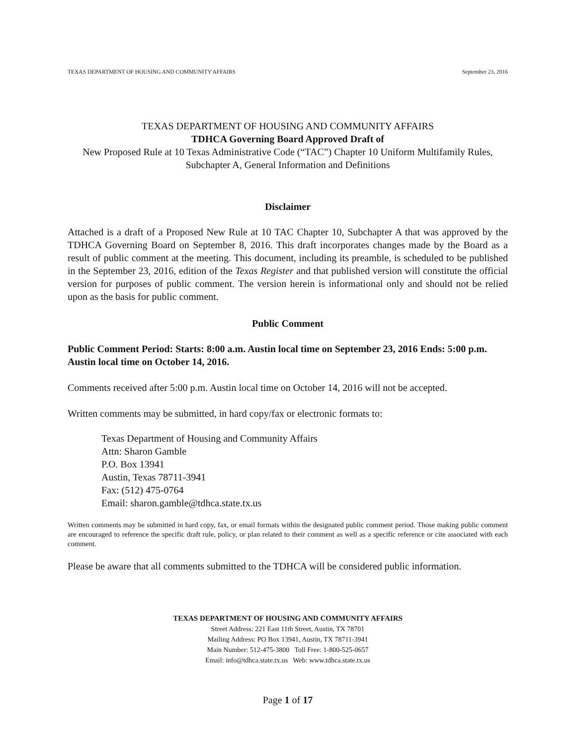TEXAS DEPARTMENT OF HOUSING AND COMMUNITY AFFAIRS September 23, 2016
TEXAS DEPARTMENT OF HOUSING AND COMMUNITY AFFAIRS
TDHCA Governing Board Approved Draft of
New Proposed Rule at 10 Texas Administrative Code (“TAC”) Chapter 10 Uniform Multifamily Rules, Subchapter A, General Information and Definitions
Disclaimer
Attached is a draft of a Proposed New Rule at 10 TAC Chapter 10, Subchapter A that was approved by the TDHCA Governing Board on September 8, 2016. This draft incorporates changes made by the Board as a result of public comment at the meeting. This document, including its preamble, is scheduled to be published in the September 23, 2016, edition of the Texas Register and that published version will constitute the official version for purposes of public comment. The version herein is informational only and should not be relied upon as the basis for public comment.
Public Comment
Public Comment Period: Starts: 8:00 a.m. Austin local time on September 23, 2016 Ends: 5:00 p.m. Austin local time on October 14, 2016.
Comments received after 5:00 p.m. Austin local time on October 14, 2016 will not be accepted.
Written comments may be submitted, in hard copy/fax or electronic formats to:
Texas Department of Housing and Community Affairs
Attn: Sharon Gamble
P.O. Box 13941
Austin, Texas 78711-3941
Fax: (512) 475-0764
Email: sharon.gamble@tdhca.state.tx.us
Written comments may be submitted in hard copy, fax, or email formats within the designated public comment period. Those making public comment are encouraged to reference the specific draft rule, policy, or plan related to their comment as well as a specific reference or cite associated with each comment.
Please be aware that all comments submitted to the TDHCA will be considered public information.
TEXAS DEPARTMENT OF HOUSING AND COMMUNITY AFFAIRS
Street Address: 221 East 11th Street, Austin, TX 78701
Mailing Address: PO Box 13941, Austin, TX 78711-3941
Main Number: 512-475-3800 Toll Free: 1-800-525-0657
Email: info@tdhca.state.tx.us Web: www.tdhca.state.tx.us
Page 1 of 17